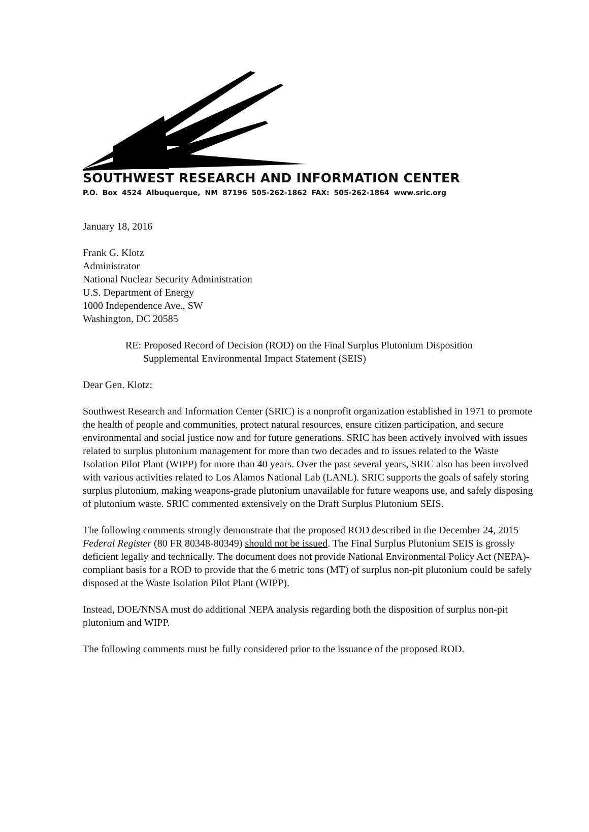SOUTHWEST RESEARCH AND INFORMATION CENTER
P.O. Box 4524 Albuquerque, NM 87196 505-262-1862 FAX: 505-262-1864 www.sric.org
January 18, 2016
Frank G. Klotz
Administrator
National Nuclear Security Administration
U.S. Department of Energy
1000 Independence Ave., SW
Washington, DC 20585
RE: Proposed Record of Decision (ROD) on the Final Surplus Plutonium Disposition
Supplemental Environmental Impact Statement (SEIS)
Dear Gen. Klotz:
Southwest Research and Information Center (SRIC) is a nonprofit organization established in 1971 to promote the health of people and communities, protect natural resources, ensure citizen participation, and secure environmental and social justice now and for future generations. SRIC has been actively involved with issues related to surplus plutonium management for more than two decades and to issues related to the Waste Isolation Pilot Plant (WIPP) for more than 40 years. Over the past several years, SRIC also has been involved with various activities related to Los Alamos National Lab (LANL). SRIC supports the goals of safely storing surplus plutonium, making weapons-grade plutonium unavailable for future weapons use, and safely disposing of plutonium waste. SRIC commented extensively on the Draft Surplus Plutonium SEIS.
The following comments strongly demonstrate that the proposed ROD described in the December 24, 2015 Federal Register (80 FR 80348-80349) should not be issued. The Final Surplus Plutonium SEIS is grossly deficient legally and technically. The document does not provide National Environmental Policy Act (NEPA)-compliant basis for a ROD to provide that the 6 metric tons (MT) of surplus non-pit plutonium could be safely disposed at the Waste Isolation Pilot Plant (WIPP).
Instead, DOE/NNSA must do additional NEPA analysis regarding both the disposition of surplus non-pit plutonium and WIPP.
The following comments must be fully considered prior to the issuance of the proposed ROD.